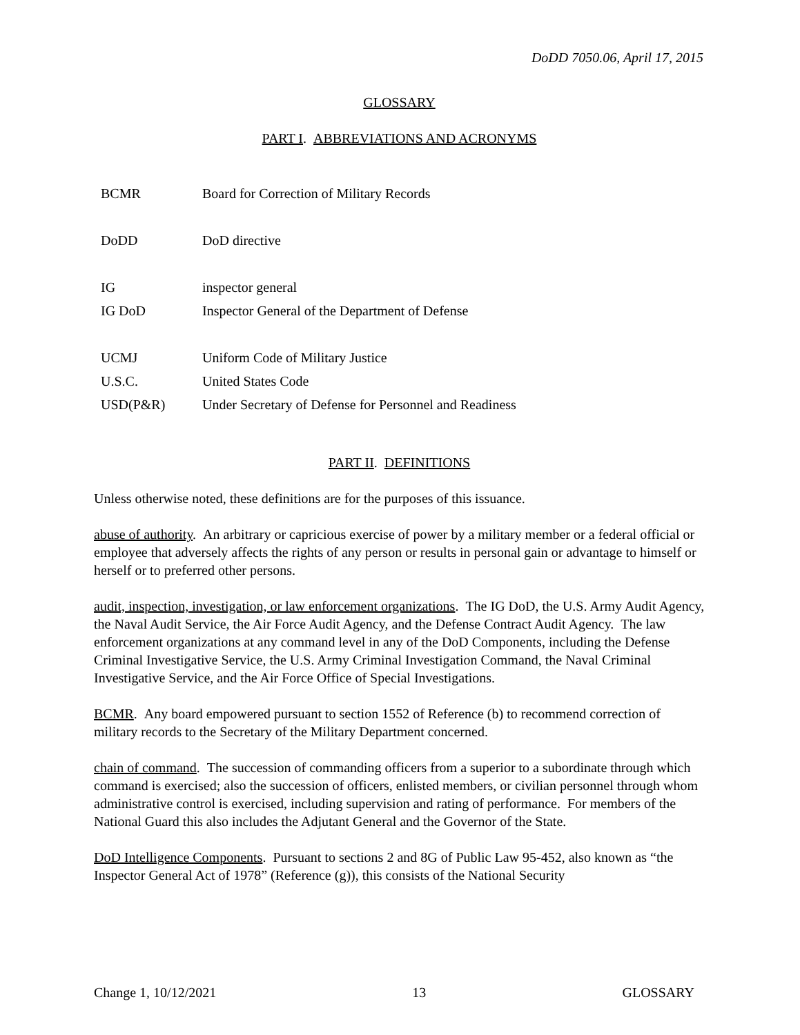DoDD 7050.06, April 17, 2015
GLOSSARY
PART I. ABBREVIATIONS AND ACRONYMS
| BCMR | Board for Correction of Military Records |
| DoDD | DoD directive |
| IG | inspector general |
| IG DoD | Inspector General of the Department of Defense |
| UCMJ | Uniform Code of Military Justice |
| U.S.C. | United States Code |
| USD(P&R) | Under Secretary of Defense for Personnel and Readiness |
PART II. DEFINITIONS
Unless otherwise noted, these definitions are for the purposes of this issuance.
abuse of authority. An arbitrary or capricious exercise of power by a military member or a federal official or employee that adversely affects the rights of any person or results in personal gain or advantage to himself or herself or to preferred other persons.
audit, inspection, investigation, or law enforcement organizations. The IG DoD, the U.S. Army Audit Agency, the Naval Audit Service, the Air Force Audit Agency, and the Defense Contract Audit Agency. The law enforcement organizations at any command level in any of the DoD Components, including the Defense Criminal Investigative Service, the U.S. Army Criminal Investigation Command, the Naval Criminal Investigative Service, and the Air Force Office of Special Investigations.
BCMR. Any board empowered pursuant to section 1552 of Reference (b) to recommend correction of military records to the Secretary of the Military Department concerned.
chain of command. The succession of commanding officers from a superior to a subordinate through which command is exercised; also the succession of officers, enlisted members, or civilian personnel through whom administrative control is exercised, including supervision and rating of performance. For members of the National Guard this also includes the Adjutant General and the Governor of the State.
DoD Intelligence Components. Pursuant to sections 2 and 8G of Public Law 95-452, also known as “the Inspector General Act of 1978” (Reference (g)), this consists of the National Security
Change 1, 10/12/2021 13 GLOSSARY